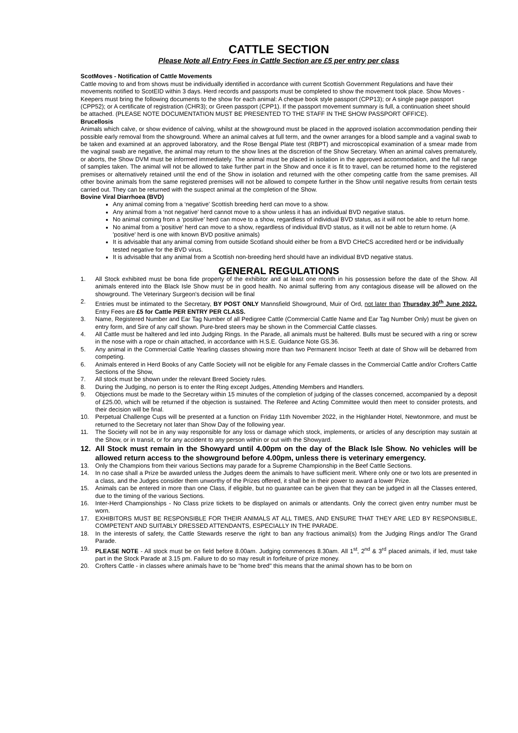CATTLE SECTION
Please Note all Entry Fees in Cattle Section are £5 per entry per class
ScotMoves - Notification of Cattle Movements
Cattle moving to and from shows must be individually identified in accordance with current Scottish Government Regulations and have their movements notified to ScotEID within 3 days. Herd records and passports must be completed to show the movement took place. Show Moves - Keepers must bring the following documents to the show for each animal: A cheque book style passport (CPP13); or A single page passport (CPP52); or A certificate of registration (CHR3); or Green passport (CPP1). If the passport movement summary is full, a continuation sheet should be attached. (PLEASE NOTE DOCUMENTATION MUST BE PRESENTED TO THE STAFF IN THE SHOW PASSPORT OFFICE).
Brucellosis
Animals which calve, or show evidence of calving, whilst at the showground must be placed in the approved isolation accommodation pending their possible early removal from the showground. Where an animal calves at full term, and the owner arranges for a blood sample and a vaginal swab to be taken and examined at an approved laboratory, and the Rose Bengal Plate test (RBPT) and microscopical examination of a smear made from the vaginal swab are negative, the animal may return to the show lines at the discretion of the Show Secretary. When an animal calves prematurely, or aborts, the Show DVM must be informed immediately. The animal must be placed in isolation in the approved accommodation, and the full range of samples taken. The animal will not be allowed to take further part in the Show and once it is fit to travel, can be returned home to the registered premises or alternatively retained until the end of the Show in isolation and returned with the other competing cattle from the same premises. All other bovine animals from the same registered premises will not be allowed to compete further in the Show until negative results from certain tests carried out. They can be returned with the suspect animal at the completion of the Show.
Bovine Viral Diarrhoea (BVD)
Any animal coming from a ‘negative’ Scottish breeding herd can move to a show.
Any animal from a ‘not negative’ herd cannot move to a show unless it has an individual BVD negative status.
No animal coming from a ‘positive’ herd can move to a show, regardless of individual BVD status, as it will not be able to return home.
No animal from a 'positive' herd can move to a show, regardless of individual BVD status, as it will not be able to return home. (A 'positive' herd is one with known BVD positive animals)
It is advisable that any animal coming from outside Scotland should either be from a BVD CHeCS accredited herd or be individually tested negative for the BVD virus.
It is advisable that any animal from a Scottish non-breeding herd should have an individual BVD negative status.
GENERAL REGULATIONS
1. All Stock exhibited must be bona fide property of the exhibitor and at least one month in his possession before the date of the Show. All animals entered into the Black Isle Show must be in good health. No animal suffering from any contagious disease will be allowed on the showground. The Veterinary Surgeon's decision will be final
2. Entries must be intimated to the Secretary, BY POST ONLY Mannsfield Showground, Muir of Ord, not later than Thursday 30<sup>th</sup> June 2022. Entry Fees are £5 for Cattle PER ENTRY PER CLASS.
3. Name, Registered Number and Ear Tag Number of all Pedigree Cattle (Commercial Cattle Name and Ear Tag Number Only) must be given on entry form, and Sire of any calf shown. Pure-bred steers may be shown in the Commercial Cattle classes.
4. All Cattle must be haltered and led into Judging Rings. In the Parade, all animals must be haltered. Bulls must be secured with a ring or screw in the nose with a rope or chain attached, in accordance with H.S.E. Guidance Note GS.36.
5. Any animal in the Commercial Cattle Yearling classes showing more than two Permanent Incisor Teeth at date of Show will be debarred from competing.
6. Animals entered in Herd Books of any Cattle Society will not be eligible for any Female classes in the Commercial Cattle and/or Crofters Cattle Sections of the Show,
7. All stock must be shown under the relevant Breed Society rules.
8. During the Judging, no person is to enter the Ring except Judges, Attending Members and Handlers.
9. Objections must be made to the Secretary within 15 minutes of the completion of judging of the classes concerned, accompanied by a deposit of £25.00, which will be returned if the objection is sustained. The Referee and Acting Committee would then meet to consider protests, and their decision will be final.
10. Perpetual Challenge Cups will be presented at a function on Friday 11th November 2022, in the Highlander Hotel, Newtonmore, and must be returned to the Secretary not later than Show Day of the following year.
11. The Society will not be in any way responsible for any loss or damage which stock, implements, or articles of any description may sustain at the Show, or in transit, or for any accident to any person within or out with the Showyard.
12. All Stock must remain in the Showyard until 4.00pm on the day of the Black Isle Show. No vehicles will be allowed return access to the showground before 4.00pm, unless there is veterinary emergency.
13. Only the Champions from their various Sections may parade for a Supreme Championship in the Beef Cattle Sections.
14. In no case shall a Prize be awarded unless the Judges deem the animals to have sufficient merit. Where only one or two lots are presented in a class, and the Judges consider them unworthy of the Prizes offered, it shall be in their power to award a lower Prize.
15. Animals can be entered in more than one Class, if eligible, but no guarantee can be given that they can be judged in all the Classes entered, due to the timing of the various Sections.
16. Inter-Herd Championships - No Class prize tickets to be displayed on animals or attendants. Only the correct given entry number must be worn.
17. EXHIBITORS MUST BE RESPONSIBLE FOR THEIR ANIMALS AT ALL TIMES, AND ENSURE THAT THEY ARE LED BY RESPONSIBLE, COMPETENT AND SUITABLY DRESSED ATTENDANTS, ESPECIALLY IN THE PARADE.
18. In the interests of safety, the Cattle Stewards reserve the right to ban any fractious animal(s) from the Judging Rings and/or The Grand Parade.
19. PLEASE NOTE - All stock must be on field before 8.00am. Judging commences 8.30am. All 1<sup>st</sup>, 2<sup>nd</sup> & 3<sup>rd</sup> placed animals, if led, must take part in the Stock Parade at 3.15 pm. Failure to do so may result in forfeiture of prize money.
20. Crofters Cattle - in classes where animals have to be "home bred" this means that the animal shown has to be born on